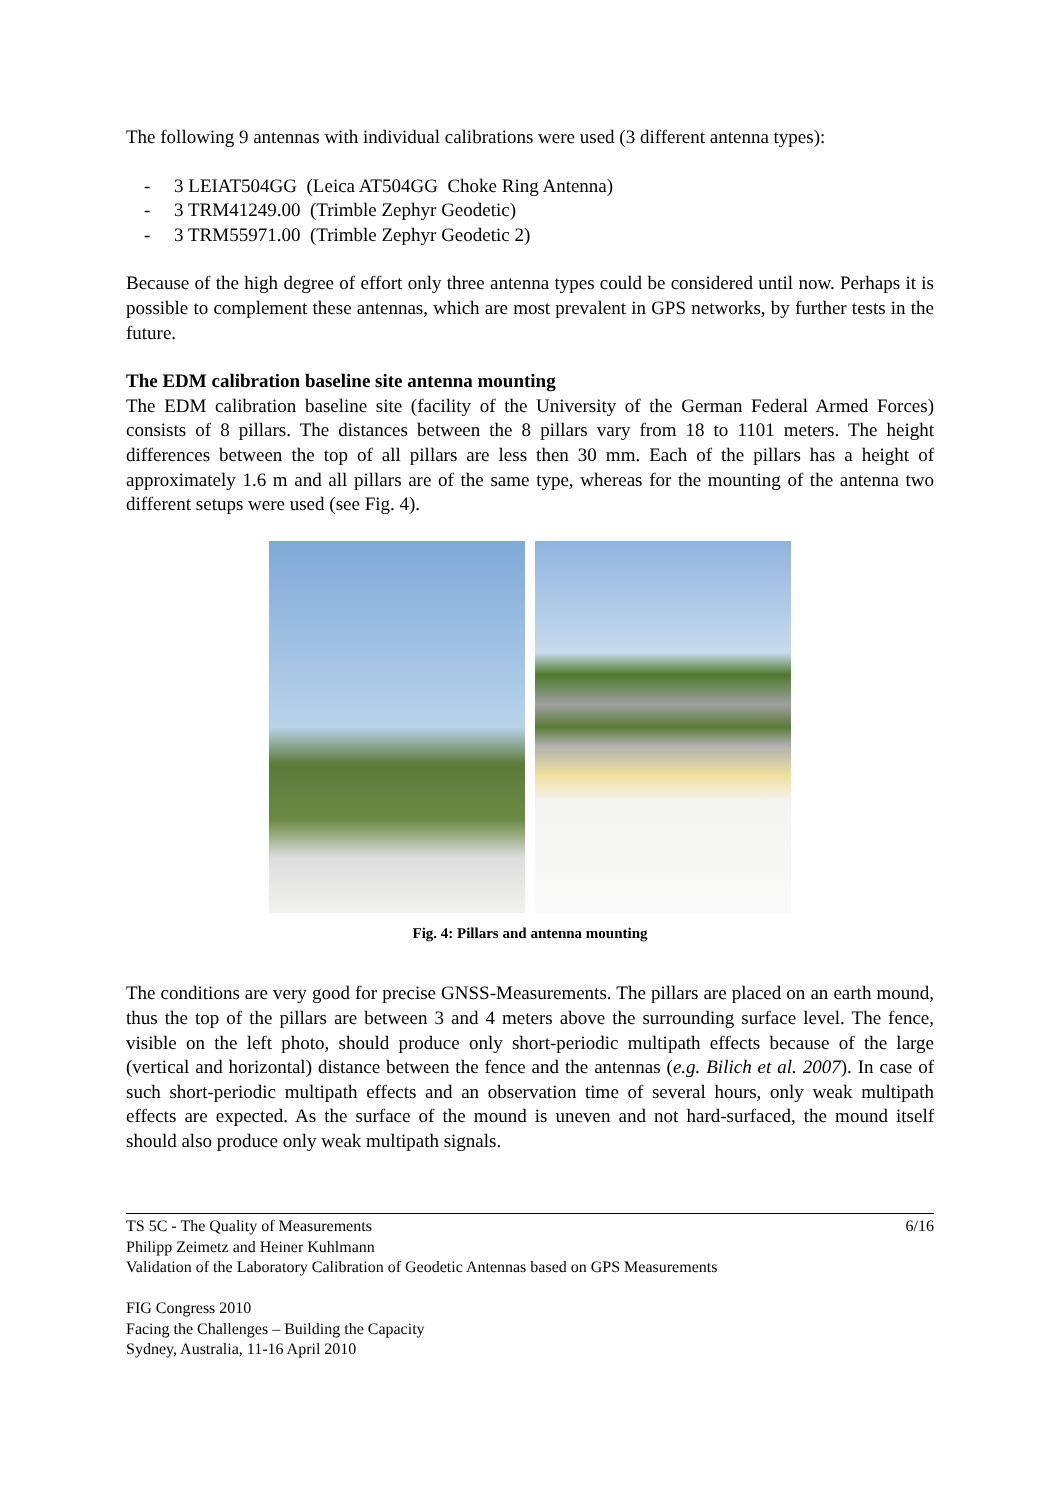The following 9 antennas with individual calibrations were used (3 different antenna types):
- 3 LEIAT504GG (Leica AT504GG Choke Ring Antenna)
- 3 TRM41249.00 (Trimble Zephyr Geodetic)
- 3 TRM55971.00 (Trimble Zephyr Geodetic 2)
Because of the high degree of effort only three antenna types could be considered until now. Perhaps it is possible to complement these antennas, which are most prevalent in GPS networks, by further tests in the future.
The EDM calibration baseline site antenna mounting
The EDM calibration baseline site (facility of the University of the German Federal Armed Forces) consists of 8 pillars. The distances between the 8 pillars vary from 18 to 1101 meters. The height differences between the top of all pillars are less then 30 mm. Each of the pillars has a height of approximately 1.6 m and all pillars are of the same type, whereas for the mounting of the antenna two different setups were used (see Fig. 4).
Fig. 4: Pillars and antenna mounting
The conditions are very good for precise GNSS-Measurements. The pillars are placed on an earth mound, thus the top of the pillars are between 3 and 4 meters above the surrounding surface level. The fence, visible on the left photo, should produce only short-periodic multipath effects because of the large (vertical and horizontal) distance between the fence and the antennas (e.g. Bilich et al. 2007). In case of such short-periodic multipath effects and an observation time of several hours, only weak multipath effects are expected. As the surface of the mound is uneven and not hard-surfaced, the mound itself should also produce only weak multipath signals.
TS 5C - The Quality of Measurements 6/16
Philipp Zeimetz and Heiner Kuhlmann
Validation of the Laboratory Calibration of Geodetic Antennas based on GPS Measurements
FIG Congress 2010
Facing the Challenges – Building the Capacity
Sydney, Australia, 11-16 April 2010